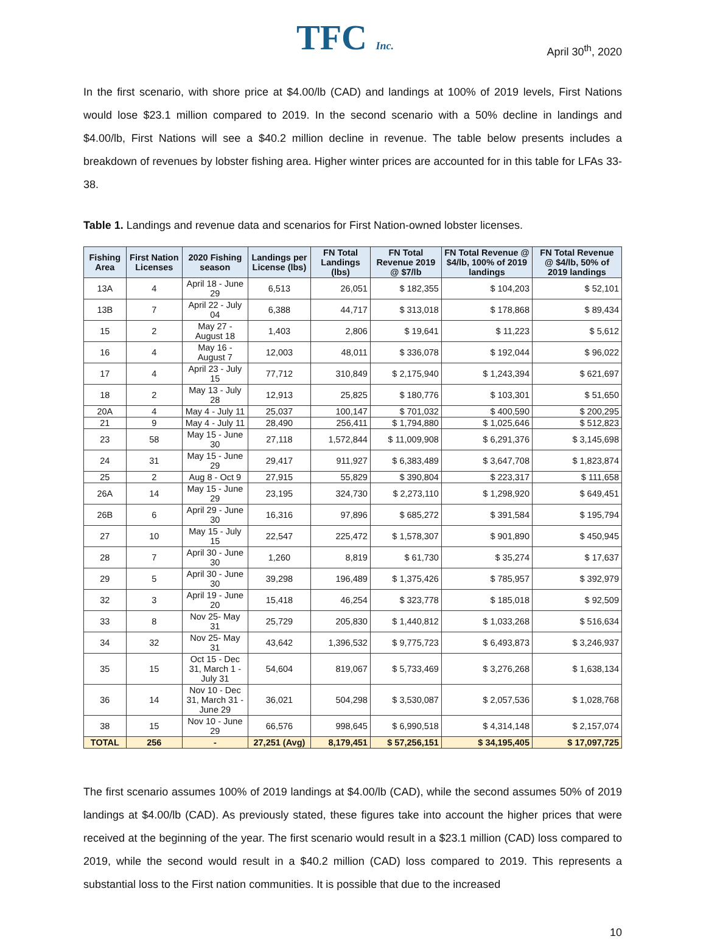TFC Inc.
April 30<sup>th</sup>, 2020
In the first scenario, with shore price at $4.00/lb (CAD) and landings at 100% of 2019 levels, First Nations would lose $23.1 million compared to 2019. In the second scenario with a 50% decline in landings and $4.00/lb, First Nations will see a $40.2 million decline in revenue. The table below presents includes a breakdown of revenues by lobster fishing area. Higher winter prices are accounted for in this table for LFAs 33-38.
Table 1. Landings and revenue data and scenarios for First Nation-owned lobster licenses.
| Fishing Area | First Nation Licenses | 2020 Fishing season | Landings per License (lbs) | FN Total Landings (lbs) | FN Total Revenue 2019 @ $7/lb | FN Total Revenue @ $4/lb, 100% of 2019 landings | FN Total Revenue @ $4/lb, 50% of 2019 landings |
| --- | --- | --- | --- | --- | --- | --- | --- |
| 13A | 4 | April 18 - June 29 | 6,513 | 26,051 | $ 182,355 | $ 104,203 | $ 52,101 |
| 13B | 7 | April 22 - July 04 | 6,388 | 44,717 | $ 313,018 | $ 178,868 | $ 89,434 |
| 15 | 2 | May 27 - August 18 | 1,403 | 2,806 | $ 19,641 | $ 11,223 | $ 5,612 |
| 16 | 4 | May 16 - August 7 | 12,003 | 48,011 | $ 336,078 | $ 192,044 | $ 96,022 |
| 17 | 4 | April 23 - July 15 | 77,712 | 310,849 | $ 2,175,940 | $ 1,243,394 | $ 621,697 |
| 18 | 2 | May 13 - July 28 | 12,913 | 25,825 | $ 180,776 | $ 103,301 | $ 51,650 |
| 20A | 4 | May 4 - July 11 | 25,037 | 100,147 | $ 701,032 | $ 400,590 | $ 200,295 |
| 21 | 9 | May 4 - July 11 | 28,490 | 256,411 | $ 1,794,880 | $ 1,025,646 | $ 512,823 |
| 23 | 58 | May 15 - June 30 | 27,118 | 1,572,844 | $ 11,009,908 | $ 6,291,376 | $ 3,145,698 |
| 24 | 31 | May 15 - June 29 | 29,417 | 911,927 | $ 6,383,489 | $ 3,647,708 | $ 1,823,874 |
| 25 | 2 | Aug 8 - Oct 9 | 27,915 | 55,829 | $ 390,804 | $ 223,317 | $ 111,658 |
| 26A | 14 | May 15 - June 29 | 23,195 | 324,730 | $ 2,273,110 | $ 1,298,920 | $ 649,451 |
| 26B | 6 | April 29 - June 30 | 16,316 | 97,896 | $ 685,272 | $ 391,584 | $ 195,794 |
| 27 | 10 | May 15 - July 15 | 22,547 | 225,472 | $ 1,578,307 | $ 901,890 | $ 450,945 |
| 28 | 7 | April 30 - June 30 | 1,260 | 8,819 | $ 61,730 | $ 35,274 | $ 17,637 |
| 29 | 5 | April 30 - June 30 | 39,298 | 196,489 | $ 1,375,426 | $ 785,957 | $ 392,979 |
| 32 | 3 | April 19 - June 20 | 15,418 | 46,254 | $ 323,778 | $ 185,018 | $ 92,509 |
| 33 | 8 | Nov 25- May 31 | 25,729 | 205,830 | $ 1,440,812 | $ 1,033,268 | $ 516,634 |
| 34 | 32 | Nov 25- May 31 | 43,642 | 1,396,532 | $ 9,775,723 | $ 6,493,873 | $ 3,246,937 |
| 35 | 15 | Oct 15 - Dec 31, March 1 - July 31 | 54,604 | 819,067 | $ 5,733,469 | $ 3,276,268 | $ 1,638,134 |
| 36 | 14 | Nov 10 - Dec 31, March 31 - June 29 | 36,021 | 504,298 | $ 3,530,087 | $ 2,057,536 | $ 1,028,768 |
| 38 | 15 | Nov 10 - June 29 | 66,576 | 998,645 | $ 6,990,518 | $ 4,314,148 | $ 2,157,074 |
| TOTAL | 256 | - | 27,251 (Avg) | 8,179,451 | $ 57,256,151 | $ 34,195,405 | $ 17,097,725 |
The first scenario assumes 100% of 2019 landings at $4.00/lb (CAD), while the second assumes 50% of 2019 landings at $4.00/lb (CAD). As previously stated, these figures take into account the higher prices that were received at the beginning of the year. The first scenario would result in a $23.1 million (CAD) loss compared to 2019, while the second would result in a $40.2 million (CAD) loss compared to 2019. This represents a substantial loss to the First nation communities. It is possible that due to the increased
10